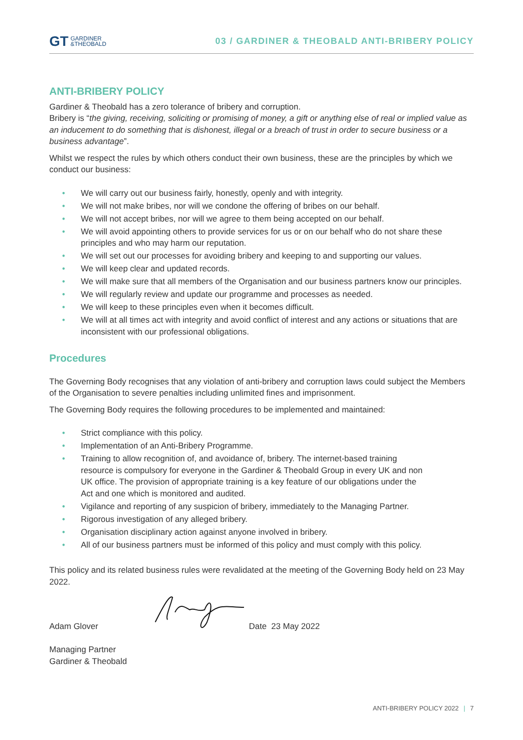GT
GARDINER
&THEOBALD
03 / GARDINER & THEOBALD ANTI-BRIBERY POLICY
ANTI-BRIBERY POLICY
Gardiner & Theobald has a zero tolerance of bribery and corruption.
Bribery is “the giving, receiving, soliciting or promising of money, a gift or anything else of real or implied value as an inducement to do something that is dishonest, illegal or a breach of trust in order to secure business or a business advantage”.
Whilst we respect the rules by which others conduct their own business, these are the principles by which we conduct our business:
• We will carry out our business fairly, honestly, openly and with integrity.
• We will not make bribes, nor will we condone the offering of bribes on our behalf.
• We will not accept bribes, nor will we agree to them being accepted on our behalf.
• We will avoid appointing others to provide services for us or on our behalf who do not share these principles and who may harm our reputation.
• We will set out our processes for avoiding bribery and keeping to and supporting our values.
• We will keep clear and updated records.
• We will make sure that all members of the Organisation and our business partners know our principles.
• We will regularly review and update our programme and processes as needed.
• We will keep to these principles even when it becomes difficult.
• We will at all times act with integrity and avoid conflict of interest and any actions or situations that are inconsistent with our professional obligations.
Procedures
The Governing Body recognises that any violation of anti-bribery and corruption laws could subject the Members of the Organisation to severe penalties including unlimited fines and imprisonment.
The Governing Body requires the following procedures to be implemented and maintained:
• Strict compliance with this policy.
• Implementation of an Anti-Bribery Programme.
• Training to allow recognition of, and avoidance of, bribery. The internet-based training resource is compulsory for everyone in the Gardiner & Theobald Group in every UK and non UK office. The provision of appropriate training is a key feature of our obligations under the Act and one which is monitored and audited.
• Vigilance and reporting of any suspicion of bribery, immediately to the Managing Partner.
• Rigorous investigation of any alleged bribery.
• Organisation disciplinary action against anyone involved in bribery.
• All of our business partners must be informed of this policy and must comply with this policy.
This policy and its related business rules were revalidated at the meeting of the Governing Body held on 23 May 2022.
Adam Glover
Date 23 May 2022
Managing Partner
Gardiner & Theobald
ANTI-BRIBERY POLICY 2022 | 7